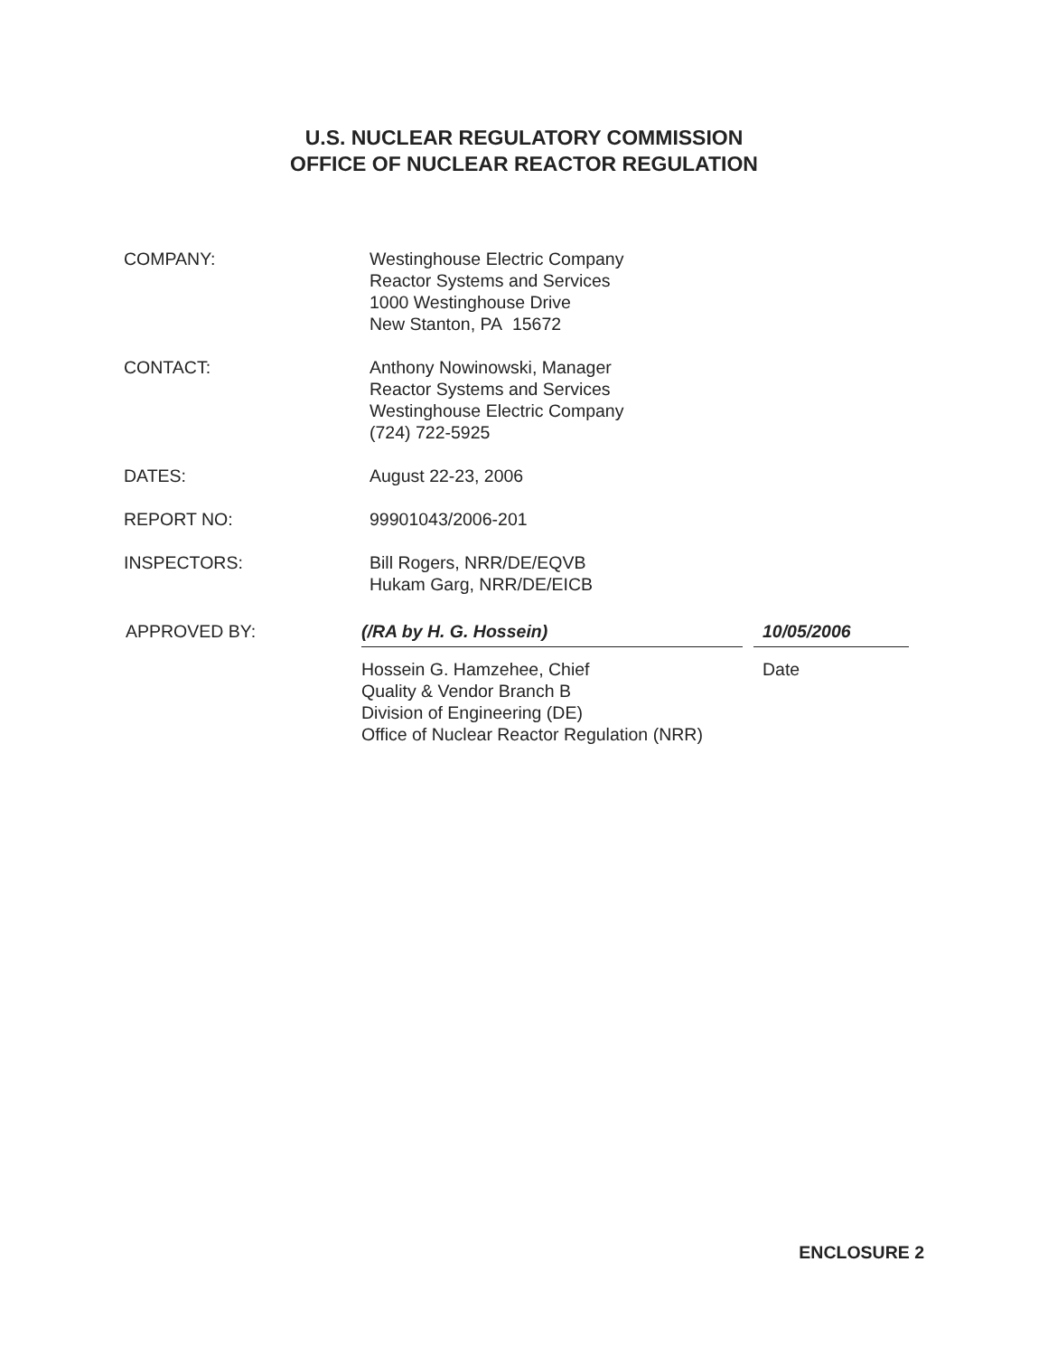U.S. NUCLEAR REGULATORY COMMISSION
OFFICE OF NUCLEAR REACTOR REGULATION
COMPANY: Westinghouse Electric Company
Reactor Systems and Services
1000 Westinghouse Drive
New Stanton, PA 15672
CONTACT: Anthony Nowinowski, Manager
Reactor Systems and Services
Westinghouse Electric Company
(724) 722-5925
DATES: August 22-23, 2006
REPORT NO: 99901043/2006-201
INSPECTORS: Bill Rogers, NRR/DE/EQVB
Hukam Garg, NRR/DE/EICB
APPROVED BY: (/RA by H. G. Hossein)
Hossein G. Hamzehee, Chief
Quality & Vendor Branch B
Division of Engineering (DE)
Office of Nuclear Reactor Regulation (NRR)
10/05/2006
Date
ENCLOSURE 2